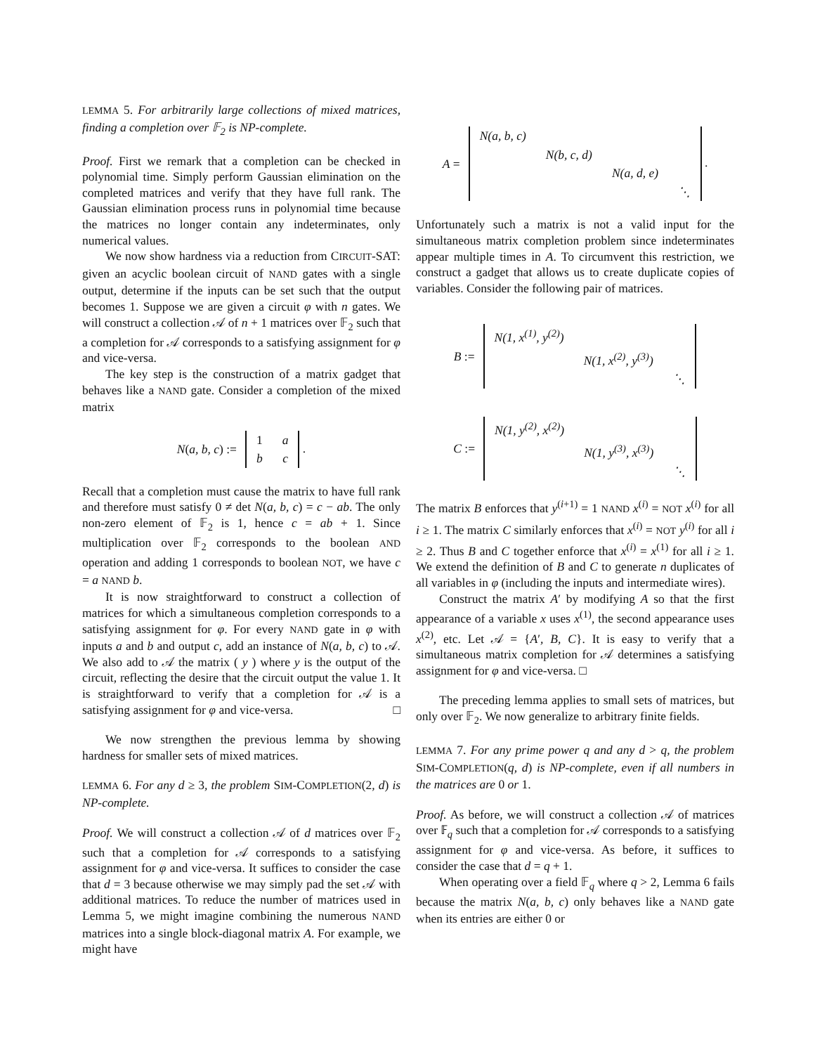LEMMA 5. For arbitrarily large collections of mixed matrices, finding a completion over 𝔽<sub>2</sub> is NP-complete.
Proof. First we remark that a completion can be checked in polynomial time. Simply perform Gaussian elimination on the completed matrices and verify that they have full rank. The Gaussian elimination process runs in polynomial time because the matrices no longer contain any indeterminates, only numerical values.
We now show hardness via a reduction from CIRCUIT-SAT: given an acyclic boolean circuit of NAND gates with a single output, determine if the inputs can be set such that the output becomes 1. Suppose we are given a circuit φ with n gates. We will construct a collection 𝒜 of n + 1 matrices over 𝔽<sub>2</sub> such that a completion for 𝒜 corresponds to a satisfying assignment for φ and vice-versa.
The key step is the construction of a matrix gadget that behaves like a NAND gate. Consider a completion of the mixed matrix
N(a, b, c) :=
| 1 | a |
| b | c |
.
Recall that a completion must cause the matrix to have full rank and therefore must satisfy 0 ≠ det N(a, b, c) = c − ab. The only non-zero element of 𝔽<sub>2</sub> is 1, hence c = ab + 1. Since multiplication over 𝔽<sub>2</sub> corresponds to the boolean AND operation and adding 1 corresponds to boolean NOT, we have c = a NAND b.
It is now straightforward to construct a collection of matrices for which a simultaneous completion corresponds to a satisfying assignment for φ. For every NAND gate in φ with inputs a and b and output c, add an instance of N(a, b, c) to 𝒜. We also add to 𝒜 the matrix ( y ) where y is the output of the circuit, reflecting the desire that the circuit output the value 1. It is straightforward to verify that a completion for 𝒜 is a satisfying assignment for φ and vice-versa. □
We now strengthen the previous lemma by showing hardness for smaller sets of mixed matrices.
LEMMA 6. For any d ≥ 3, the problem SIM-COMPLETION(2, d) is NP-complete.
Proof. We will construct a collection 𝒜 of d matrices over 𝔽<sub>2</sub> such that a completion for 𝒜 corresponds to a satisfying assignment for φ and vice-versa. It suffices to consider the case that d = 3 because otherwise we may simply pad the set 𝒜 with additional matrices. To reduce the number of matrices used in Lemma 5, we might imagine combining the numerous NAND matrices into a single block-diagonal matrix A. For example, we might have
A =
| N(a, b, c) | | | |
| | N(b, c, d) | | |
| | | N(a, d, e) | |
| | | | ⋱ |
.
Unfortunately such a matrix is not a valid input for the simultaneous matrix completion problem since indeterminates appear multiple times in A. To circumvent this restriction, we construct a gadget that allows us to create duplicate copies of variables. Consider the following pair of matrices.
B :=
| N(1, x<sup>(1)</sup>, y<sup>(2)</sup>) | | |
| | N(1, x<sup>(2)</sup>, y<sup>(3)</sup>) | |
| | | ⋱ |
C :=
| N(1, y<sup>(2)</sup>, x<sup>(2)</sup>) | | |
| | N(1, y<sup>(3)</sup>, x<sup>(3)</sup>) | |
| | | ⋱ |
The matrix B enforces that y<sup>(i+1)</sup> = 1 NAND x<sup>(i)</sup> = NOT x<sup>(i)</sup> for all i ≥ 1. The matrix C similarly enforces that x<sup>(i)</sup> = NOT y<sup>(i)</sup> for all i ≥ 2. Thus B and C together enforce that x<sup>(i)</sup> = x<sup>(1)</sup> for all i ≥ 1. We extend the definition of B and C to generate n duplicates of all variables in φ (including the inputs and intermediate wires).
Construct the matrix A′ by modifying A so that the first appearance of a variable x uses x<sup>(1)</sup>, the second appearance uses x<sup>(2)</sup>, etc. Let 𝒜 = {A′, B, C}. It is easy to verify that a simultaneous matrix completion for 𝒜 determines a satisfying assignment for φ and vice-versa. □
The preceding lemma applies to small sets of matrices, but only over 𝔽<sub>2</sub>. We now generalize to arbitrary finite fields.
LEMMA 7. For any prime power q and any d > q, the problem SIM-COMPLETION(q, d) is NP-complete, even if all numbers in the matrices are 0 or 1.
Proof. As before, we will construct a collection 𝒜 of matrices over 𝔽<sub>q</sub> such that a completion for 𝒜 corresponds to a satisfying assignment for φ and vice-versa. As before, it suffices to consider the case that d = q + 1.
When operating over a field 𝔽<sub>q</sub> where q > 2, Lemma 6 fails because the matrix N(a, b, c) only behaves like a NAND gate when its entries are either 0 or